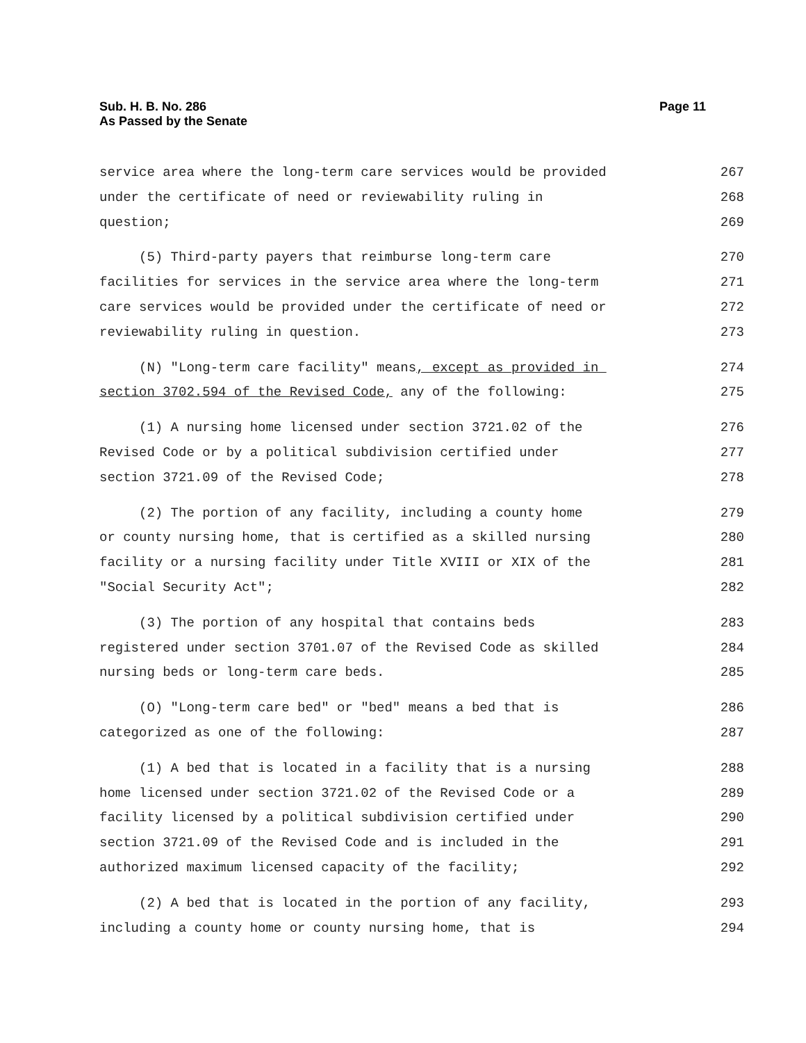Sub. H. B. No. 286
As Passed by the Senate
Page 11
service area where the long-term care services would be provided
267
under the certificate of need or reviewability ruling in
268
question;
269
(5) Third-party payers that reimburse long-term care
270
facilities for services in the service area where the long-term
271
care services would be provided under the certificate of need or
272
reviewability ruling in question.
273
(N) "Long-term care facility" means, except as provided in
274
section 3702.594 of the Revised Code, any of the following:
275
(1) A nursing home licensed under section 3721.02 of the
276
Revised Code or by a political subdivision certified under
277
section 3721.09 of the Revised Code;
278
(2) The portion of any facility, including a county home
279
or county nursing home, that is certified as a skilled nursing
280
facility or a nursing facility under Title XVIII or XIX of the
281
"Social Security Act";
282
(3) The portion of any hospital that contains beds
283
registered under section 3701.07 of the Revised Code as skilled
284
nursing beds or long-term care beds.
285
(O) "Long-term care bed" or "bed" means a bed that is
286
categorized as one of the following:
287
(1) A bed that is located in a facility that is a nursing
288
home licensed under section 3721.02 of the Revised Code or a
289
facility licensed by a political subdivision certified under
290
section 3721.09 of the Revised Code and is included in the
291
authorized maximum licensed capacity of the facility;
292
(2) A bed that is located in the portion of any facility,
293
including a county home or county nursing home, that is
294